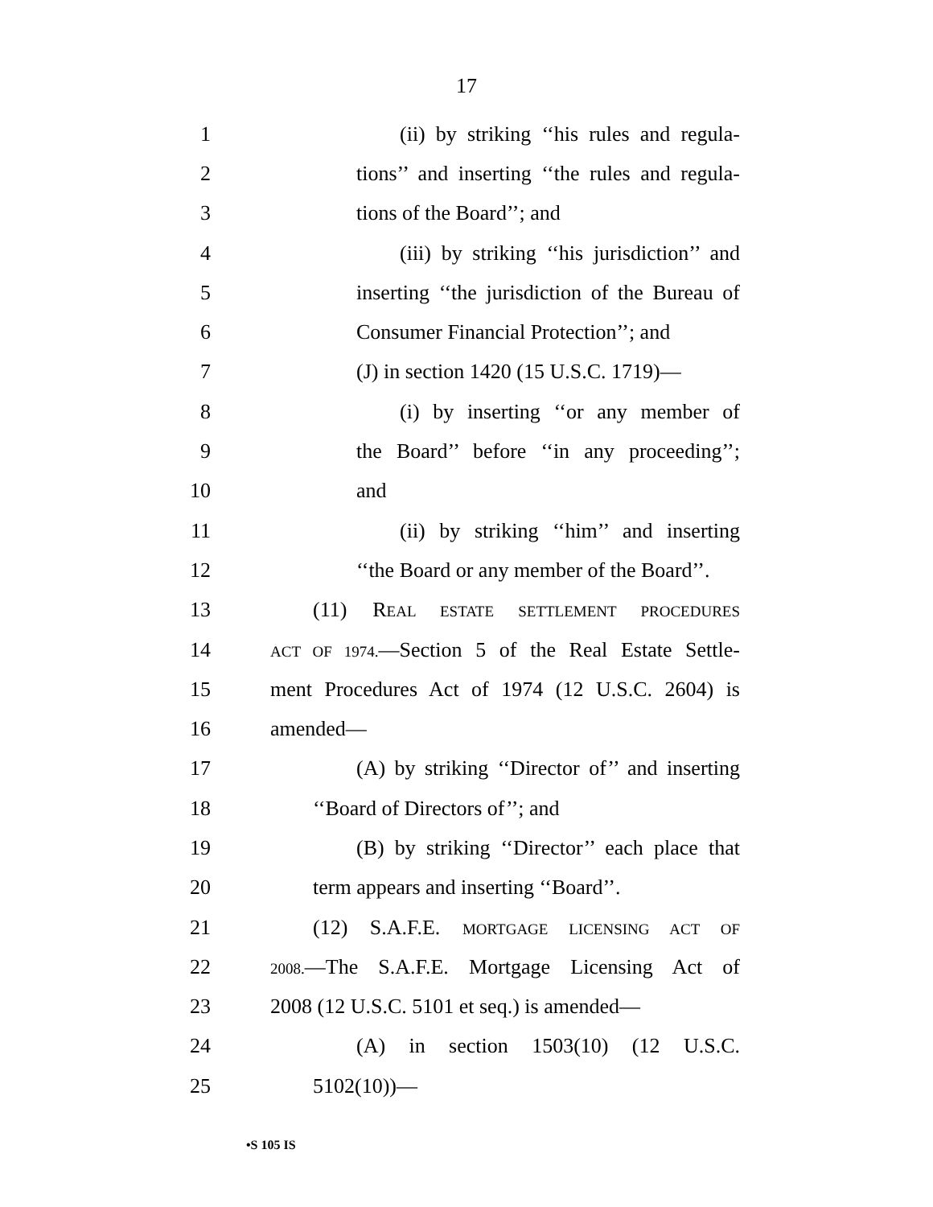17
1 (ii) by striking ‘‘his rules and regula-
2 tions’’ and inserting ‘‘the rules and regula-
3 tions of the Board’’; and
4 (iii) by striking ‘‘his jurisdiction’’ and
5 inserting ‘‘the jurisdiction of the Bureau of
6 Consumer Financial Protection’’; and
7 (J) in section 1420 (15 U.S.C. 1719)—
8 (i) by inserting ‘‘or any member of
9 the Board’’ before ‘‘in any proceeding’’;
10 and
11 (ii) by striking ‘‘him’’ and inserting
12 ‘‘the Board or any member of the Board’’.
13 (11) REAL ESTATE SETTLEMENT PROCEDURES
14 ACT OF 1974.—Section 5 of the Real Estate Settle-
15 ment Procedures Act of 1974 (12 U.S.C. 2604) is
16 amended—
17 (A) by striking ‘‘Director of’’ and inserting
18 ‘‘Board of Directors of’’; and
19 (B) by striking ‘‘Director’’ each place that
20 term appears and inserting ‘‘Board’’.
21 (12) S.A.F.E. MORTGAGE LICENSING ACT OF
22 2008.—The S.A.F.E. Mortgage Licensing Act of
23 2008 (12 U.S.C. 5101 et seq.) is amended—
24 (A) in section 1503(10) (12 U.S.C.
25 5102(10))—
•S 105 IS